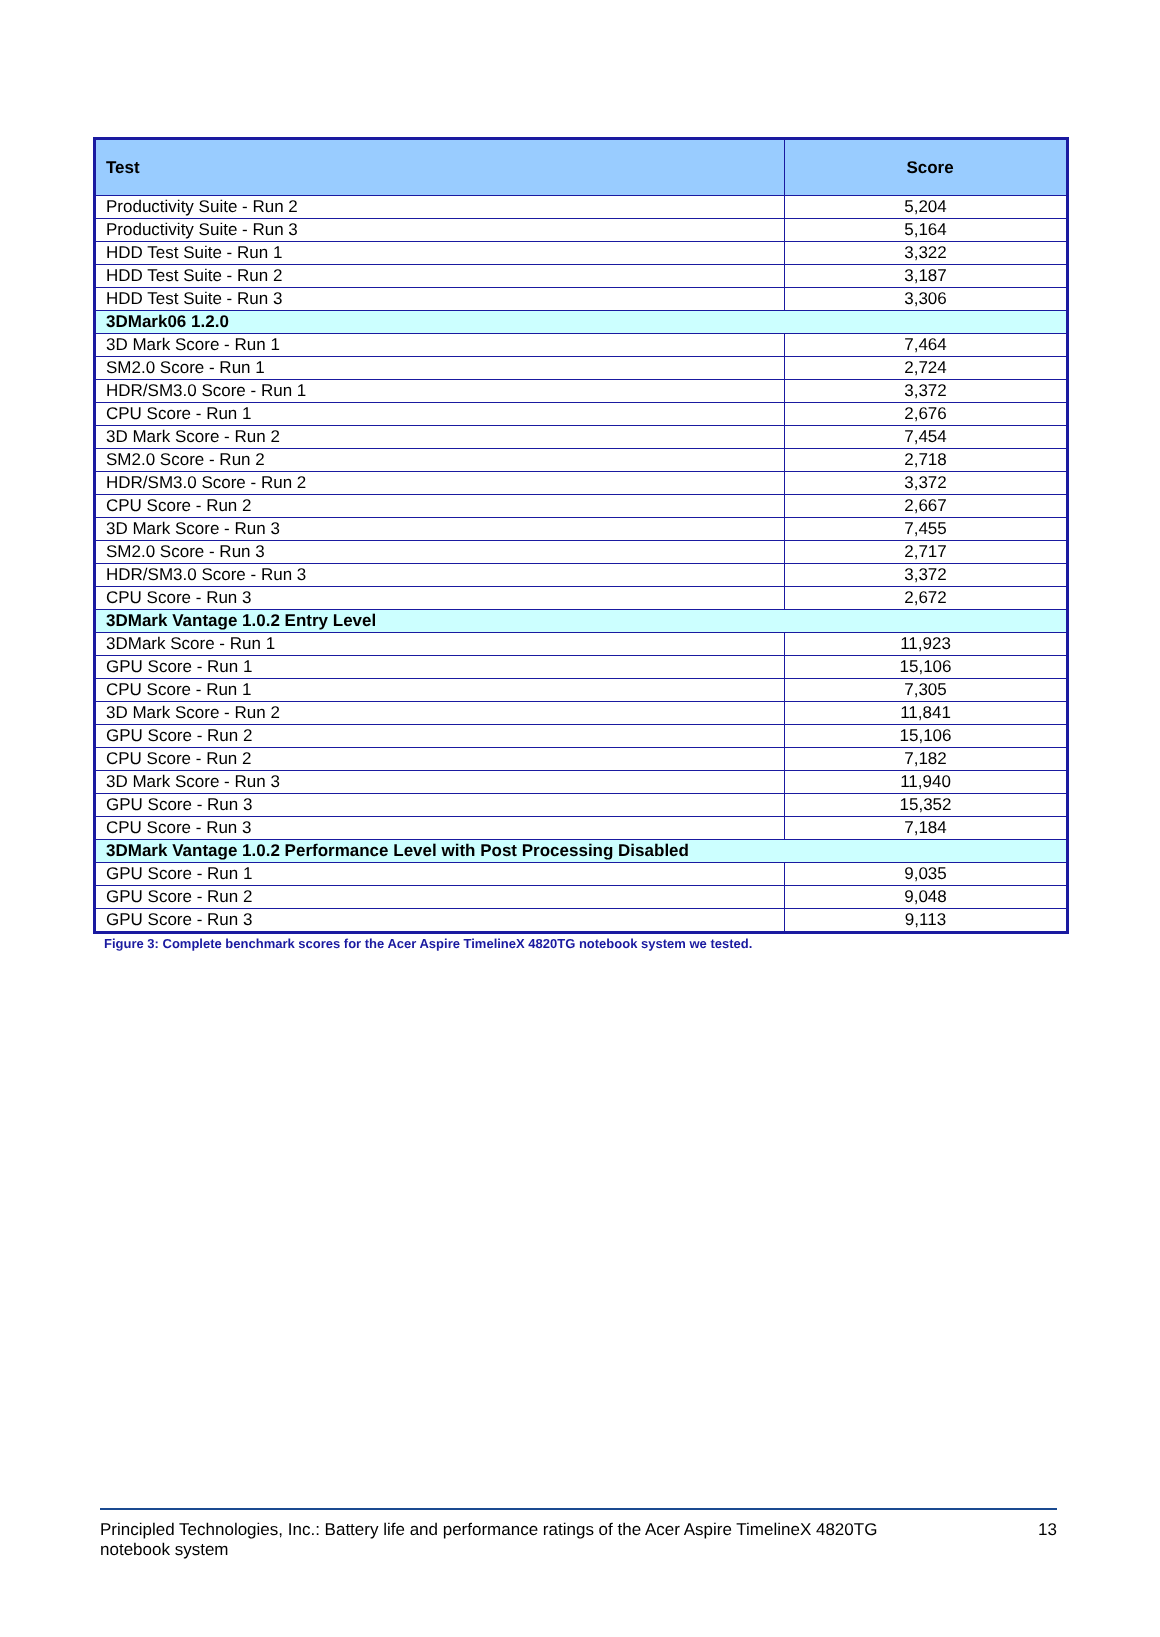| Test | Score |
| --- | --- |
| Productivity Suite - Run 2 | 5,204 |
| Productivity Suite - Run 3 | 5,164 |
| HDD Test Suite - Run 1 | 3,322 |
| HDD Test Suite - Run 2 | 3,187 |
| HDD Test Suite - Run 3 | 3,306 |
| 3DMark06 1.2.0 | |
| 3D Mark Score - Run 1 | 7,464 |
| SM2.0 Score - Run 1 | 2,724 |
| HDR/SM3.0 Score - Run 1 | 3,372 |
| CPU Score - Run 1 | 2,676 |
| 3D Mark Score - Run 2 | 7,454 |
| SM2.0 Score - Run 2 | 2,718 |
| HDR/SM3.0 Score - Run 2 | 3,372 |
| CPU Score - Run 2 | 2,667 |
| 3D Mark Score - Run 3 | 7,455 |
| SM2.0 Score - Run 3 | 2,717 |
| HDR/SM3.0 Score - Run 3 | 3,372 |
| CPU Score - Run 3 | 2,672 |
| 3DMark Vantage 1.0.2 Entry Level | |
| 3DMark Score - Run 1 | 11,923 |
| GPU Score - Run 1 | 15,106 |
| CPU Score - Run 1 | 7,305 |
| 3D Mark Score - Run 2 | 11,841 |
| GPU Score - Run 2 | 15,106 |
| CPU Score - Run 2 | 7,182 |
| 3D Mark Score - Run 3 | 11,940 |
| GPU Score - Run 3 | 15,352 |
| CPU Score - Run 3 | 7,184 |
| 3DMark Vantage 1.0.2 Performance Level with Post Processing Disabled | |
| GPU Score - Run 1 | 9,035 |
| GPU Score - Run 2 | 9,048 |
| GPU Score - Run 3 | 9,113 |
Figure 3: Complete benchmark scores for the Acer Aspire TimelineX 4820TG notebook system we tested.
Principled Technologies, Inc.: Battery life and performance ratings of the Acer Aspire TimelineX 4820TG
notebook system
13